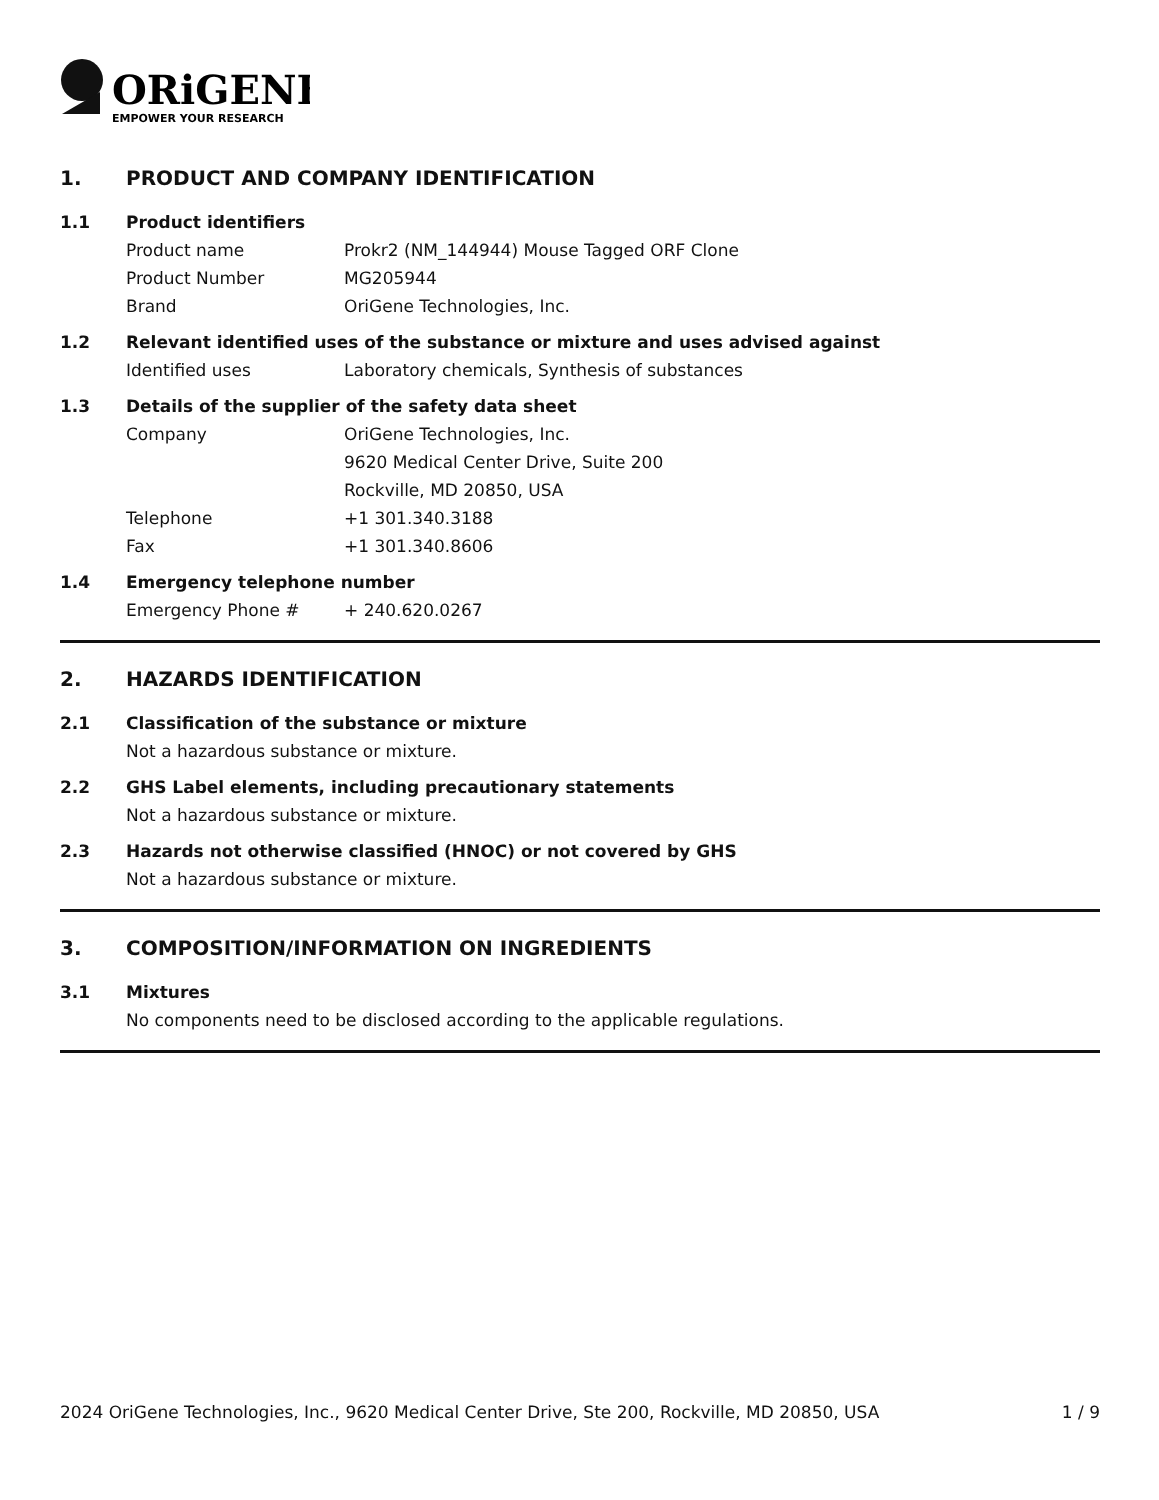ORiGENE
EMPOWER YOUR RESEARCH
1. PRODUCT AND COMPANY IDENTIFICATION
1.1 Product identifiers
Product name Prokr2 (NM_144944) Mouse Tagged ORF Clone
Product Number MG205944
Brand OriGene Technologies, Inc.
1.2 Relevant identified uses of the substance or mixture and uses advised against
Identified uses Laboratory chemicals, Synthesis of substances
1.3 Details of the supplier of the safety data sheet
Company OriGene Technologies, Inc.
9620 Medical Center Drive, Suite 200
Rockville, MD 20850, USA
Telephone +1 301.340.3188
Fax +1 301.340.8606
1.4 Emergency telephone number
Emergency Phone # + 240.620.0267
2. HAZARDS IDENTIFICATION
2.1 Classification of the substance or mixture
Not a hazardous substance or mixture.
2.2 GHS Label elements, including precautionary statements
Not a hazardous substance or mixture.
2.3 Hazards not otherwise classified (HNOC) or not covered by GHS
Not a hazardous substance or mixture.
3. COMPOSITION/INFORMATION ON INGREDIENTS
3.1 Mixtures
No components need to be disclosed according to the applicable regulations.
2024 OriGene Technologies, Inc., 9620 Medical Center Drive, Ste 200, Rockville, MD 20850, USA 1 / 9